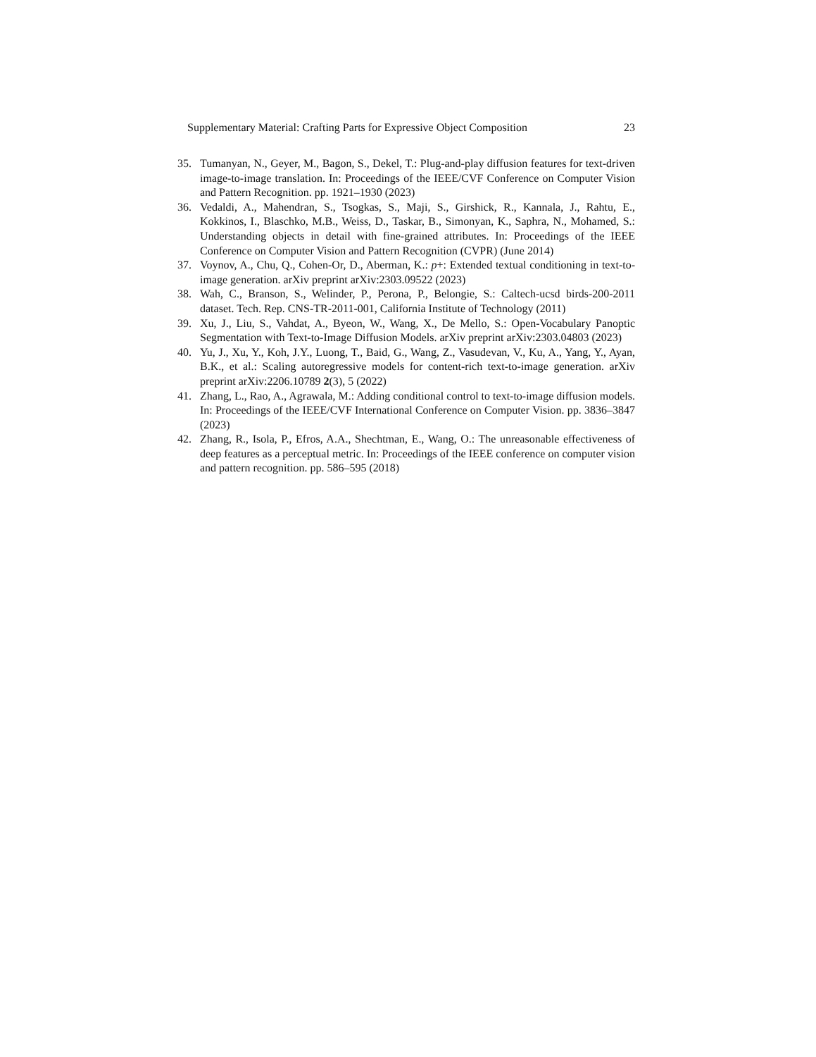Supplementary Material: Crafting Parts for Expressive Object Composition 23
35. Tumanyan, N., Geyer, M., Bagon, S., Dekel, T.: Plug-and-play diffusion features for text-driven image-to-image translation. In: Proceedings of the IEEE/CVF Conference on Computer Vision and Pattern Recognition. pp. 1921–1930 (2023)
36. Vedaldi, A., Mahendran, S., Tsogkas, S., Maji, S., Girshick, R., Kannala, J., Rahtu, E., Kokkinos, I., Blaschko, M.B., Weiss, D., Taskar, B., Simonyan, K., Saphra, N., Mohamed, S.: Understanding objects in detail with fine-grained attributes. In: Proceedings of the IEEE Conference on Computer Vision and Pattern Recognition (CVPR) (June 2014)
37. Voynov, A., Chu, Q., Cohen-Or, D., Aberman, K.: p+: Extended textual conditioning in text-to-image generation. arXiv preprint arXiv:2303.09522 (2023)
38. Wah, C., Branson, S., Welinder, P., Perona, P., Belongie, S.: Caltech-ucsd birds-200-2011 dataset. Tech. Rep. CNS-TR-2011-001, California Institute of Technology (2011)
39. Xu, J., Liu, S., Vahdat, A., Byeon, W., Wang, X., De Mello, S.: Open-Vocabulary Panoptic Segmentation with Text-to-Image Diffusion Models. arXiv preprint arXiv:2303.04803 (2023)
40. Yu, J., Xu, Y., Koh, J.Y., Luong, T., Baid, G., Wang, Z., Vasudevan, V., Ku, A., Yang, Y., Ayan, B.K., et al.: Scaling autoregressive models for content-rich text-to-image generation. arXiv preprint arXiv:2206.10789 2(3), 5 (2022)
41. Zhang, L., Rao, A., Agrawala, M.: Adding conditional control to text-to-image diffusion models. In: Proceedings of the IEEE/CVF International Conference on Computer Vision. pp. 3836–3847 (2023)
42. Zhang, R., Isola, P., Efros, A.A., Shechtman, E., Wang, O.: The unreasonable effectiveness of deep features as a perceptual metric. In: Proceedings of the IEEE conference on computer vision and pattern recognition. pp. 586–595 (2018)